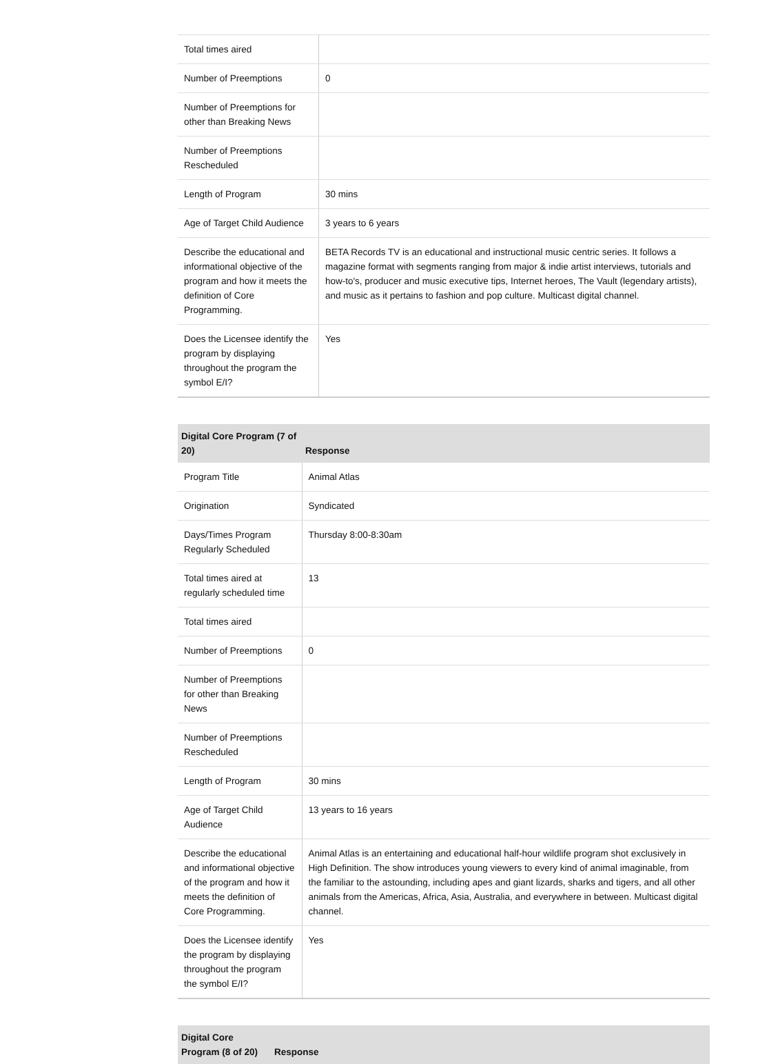| Total times aired | |
| Number of Preemptions | 0 |
| Number of Preemptions for other than Breaking News | |
| Number of Preemptions Rescheduled | |
| Length of Program | 30 mins |
| Age of Target Child Audience | 3 years to 6 years |
| Describe the educational and informational objective of the program and how it meets the definition of Core Programming. | BETA Records TV is an educational and instructional music centric series. It follows a magazine format with segments ranging from major & indie artist interviews, tutorials and how-to's, producer and music executive tips, Internet heroes, The Vault (legendary artists), and music as it pertains to fashion and pop culture. Multicast digital channel. |
| Does the Licensee identify the program by displaying throughout the program the symbol E/I? | Yes |
| Digital Core Program (7 of 20) | Response |
| --- | --- |
| Program Title | Animal Atlas |
| Origination | Syndicated |
| Days/Times Program Regularly Scheduled | Thursday 8:00-8:30am |
| Total times aired at regularly scheduled time | 13 |
| Total times aired | |
| Number of Preemptions | 0 |
| Number of Preemptions for other than Breaking News | |
| Number of Preemptions Rescheduled | |
| Length of Program | 30 mins |
| Age of Target Child Audience | 13 years to 16 years |
| Describe the educational and informational objective of the program and how it meets the definition of Core Programming. | Animal Atlas is an entertaining and educational half-hour wildlife program shot exclusively in High Definition. The show introduces young viewers to every kind of animal imaginable, from the familiar to the astounding, including apes and giant lizards, sharks and tigers, and all other animals from the Americas, Africa, Asia, Australia, and everywhere in between. Multicast digital channel. |
| Does the Licensee identify the program by displaying throughout the program the symbol E/I? | Yes |
| Digital Core Program (8 of 20) | Response |
| --- | --- |